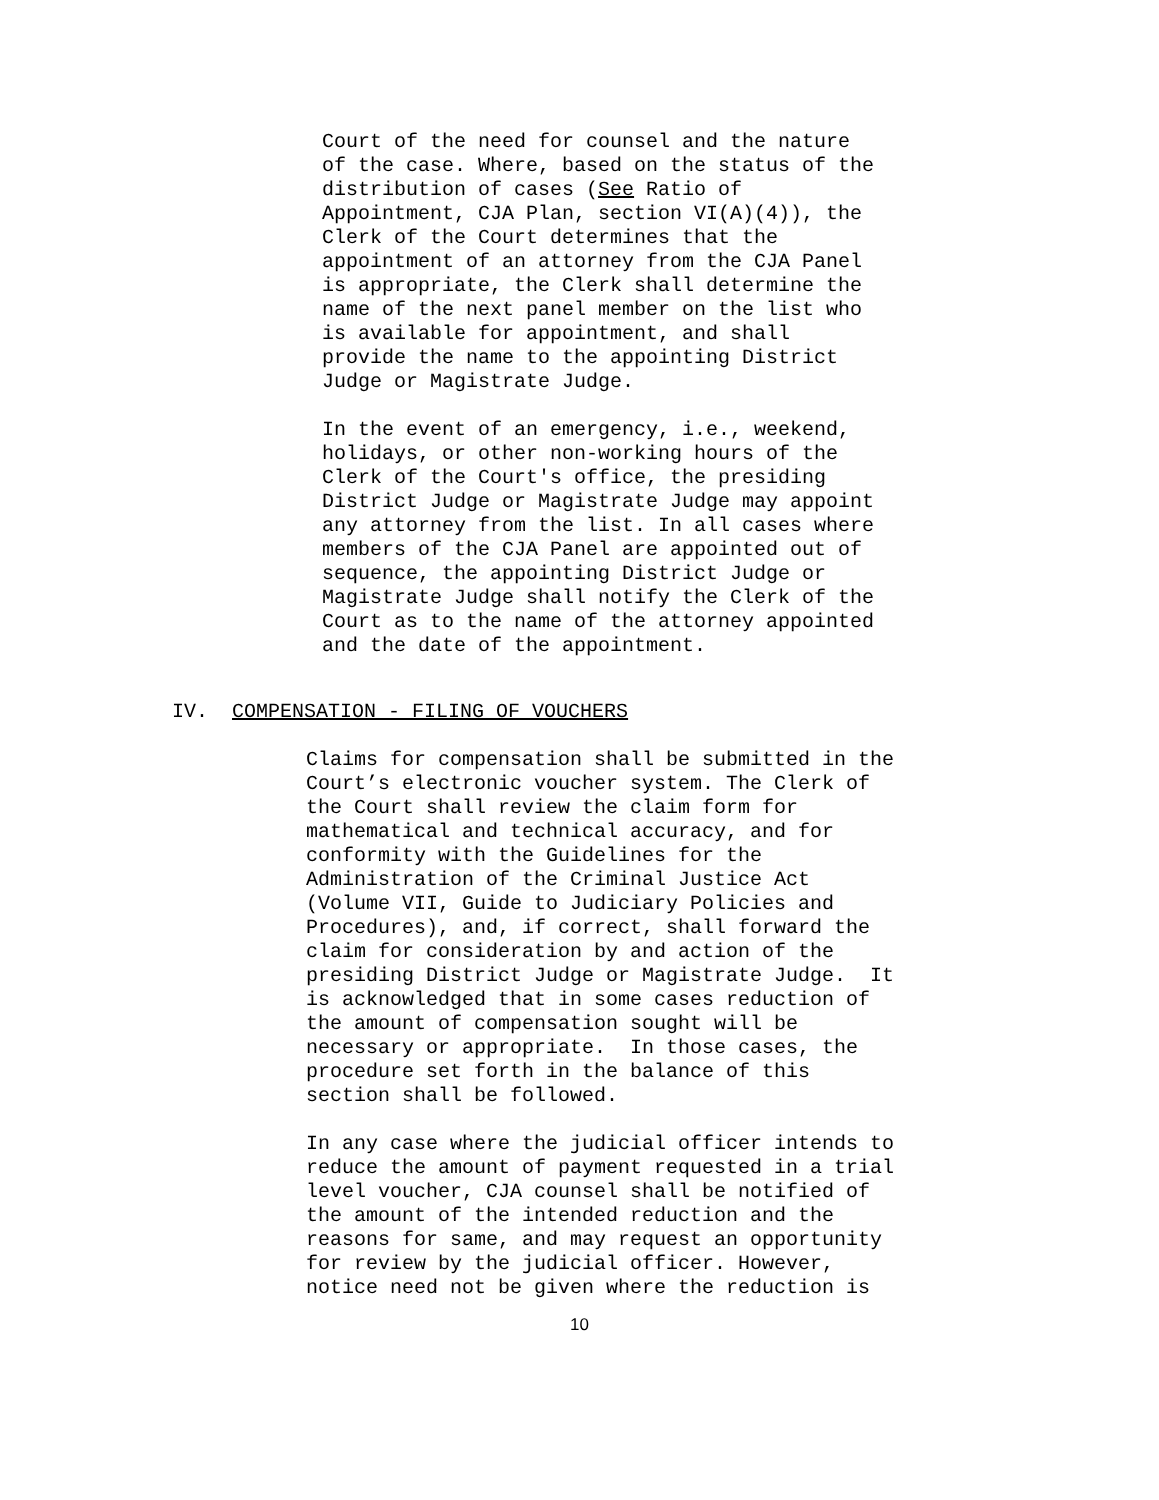Court of the need for counsel and the nature of the case. Where, based on the status of the distribution of cases (See Ratio of Appointment, CJA Plan, section VI(A)(4)), the Clerk of the Court determines that the appointment of an attorney from the CJA Panel is appropriate, the Clerk shall determine the name of the next panel member on the list who is available for appointment, and shall provide the name to the appointing District Judge or Magistrate Judge.
In the event of an emergency, i.e., weekend, holidays, or other non-working hours of the Clerk of the Court's office, the presiding District Judge or Magistrate Judge may appoint any attorney from the list. In all cases where members of the CJA Panel are appointed out of sequence, the appointing District Judge or Magistrate Judge shall notify the Clerk of the Court as to the name of the attorney appointed and the date of the appointment.
IV. COMPENSATION - FILING OF VOUCHERS
Claims for compensation shall be submitted in the Court’s electronic voucher system. The Clerk of the Court shall review the claim form for mathematical and technical accuracy, and for conformity with the Guidelines for the Administration of the Criminal Justice Act (Volume VII, Guide to Judiciary Policies and Procedures), and, if correct, shall forward the claim for consideration by and action of the presiding District Judge or Magistrate Judge. It is acknowledged that in some cases reduction of the amount of compensation sought will be necessary or appropriate. In those cases, the procedure set forth in the balance of this section shall be followed.
In any case where the judicial officer intends to reduce the amount of payment requested in a trial level voucher, CJA counsel shall be notified of the amount of the intended reduction and the reasons for same, and may request an opportunity for review by the judicial officer. However, notice need not be given where the reduction is
10